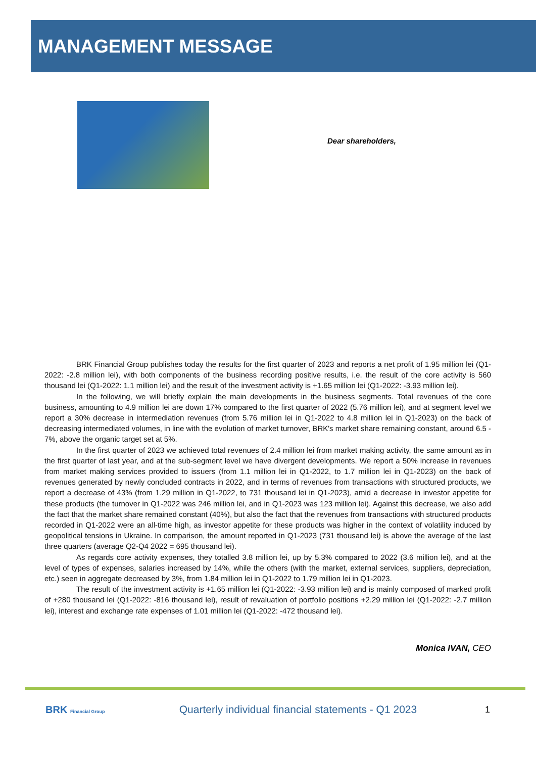MANAGEMENT MESSAGE
Dear shareholders,
BRK Financial Group publishes today the results for the first quarter of 2023 and reports a net profit of 1.95 million lei (Q1-2022: -2.8 million lei), with both components of the business recording positive results, i.e. the result of the core activity is 560 thousand lei (Q1-2022: 1.1 million lei) and the result of the investment activity is +1.65 million lei (Q1-2022: -3.93 million lei).
In the following, we will briefly explain the main developments in the business segments. Total revenues of the core business, amounting to 4.9 million lei are down 17% compared to the first quarter of 2022 (5.76 million lei), and at segment level we report a 30% decrease in intermediation revenues (from 5.76 million lei in Q1-2022 to 4.8 million lei in Q1-2023) on the back of decreasing intermediated volumes, in line with the evolution of market turnover, BRK's market share remaining constant, around 6.5 - 7%, above the organic target set at 5%.
In the first quarter of 2023 we achieved total revenues of 2.4 million lei from market making activity, the same amount as in the first quarter of last year, and at the sub-segment level we have divergent developments. We report a 50% increase in revenues from market making services provided to issuers (from 1.1 million lei in Q1-2022, to 1.7 million lei in Q1-2023) on the back of revenues generated by newly concluded contracts in 2022, and in terms of revenues from transactions with structured products, we report a decrease of 43% (from 1.29 million in Q1-2022, to 731 thousand lei in Q1-2023), amid a decrease in investor appetite for these products (the turnover in Q1-2022 was 246 million lei, and in Q1-2023 was 123 million lei). Against this decrease, we also add the fact that the market share remained constant (40%), but also the fact that the revenues from transactions with structured products recorded in Q1-2022 were an all-time high, as investor appetite for these products was higher in the context of volatility induced by geopolitical tensions in Ukraine. In comparison, the amount reported in Q1-2023 (731 thousand lei) is above the average of the last three quarters (average Q2-Q4 2022 = 695 thousand lei).
As regards core activity expenses, they totalled 3.8 million lei, up by 5.3% compared to 2022 (3.6 million lei), and at the level of types of expenses, salaries increased by 14%, while the others (with the market, external services, suppliers, depreciation, etc.) seen in aggregate decreased by 3%, from 1.84 million lei in Q1-2022 to 1.79 million lei in Q1-2023.
The result of the investment activity is +1.65 million lei (Q1-2022: -3.93 million lei) and is mainly composed of marked profit of +280 thousand lei (Q1-2022: -816 thousand lei), result of revaluation of portfolio positions +2.29 million lei (Q1-2022: -2.7 million lei), interest and exchange rate expenses of 1.01 million lei (Q1-2022: -472 thousand lei).
Monica IVAN, CEO
BRK Financial Group
Quarterly individual financial statements - Q1 2023
1